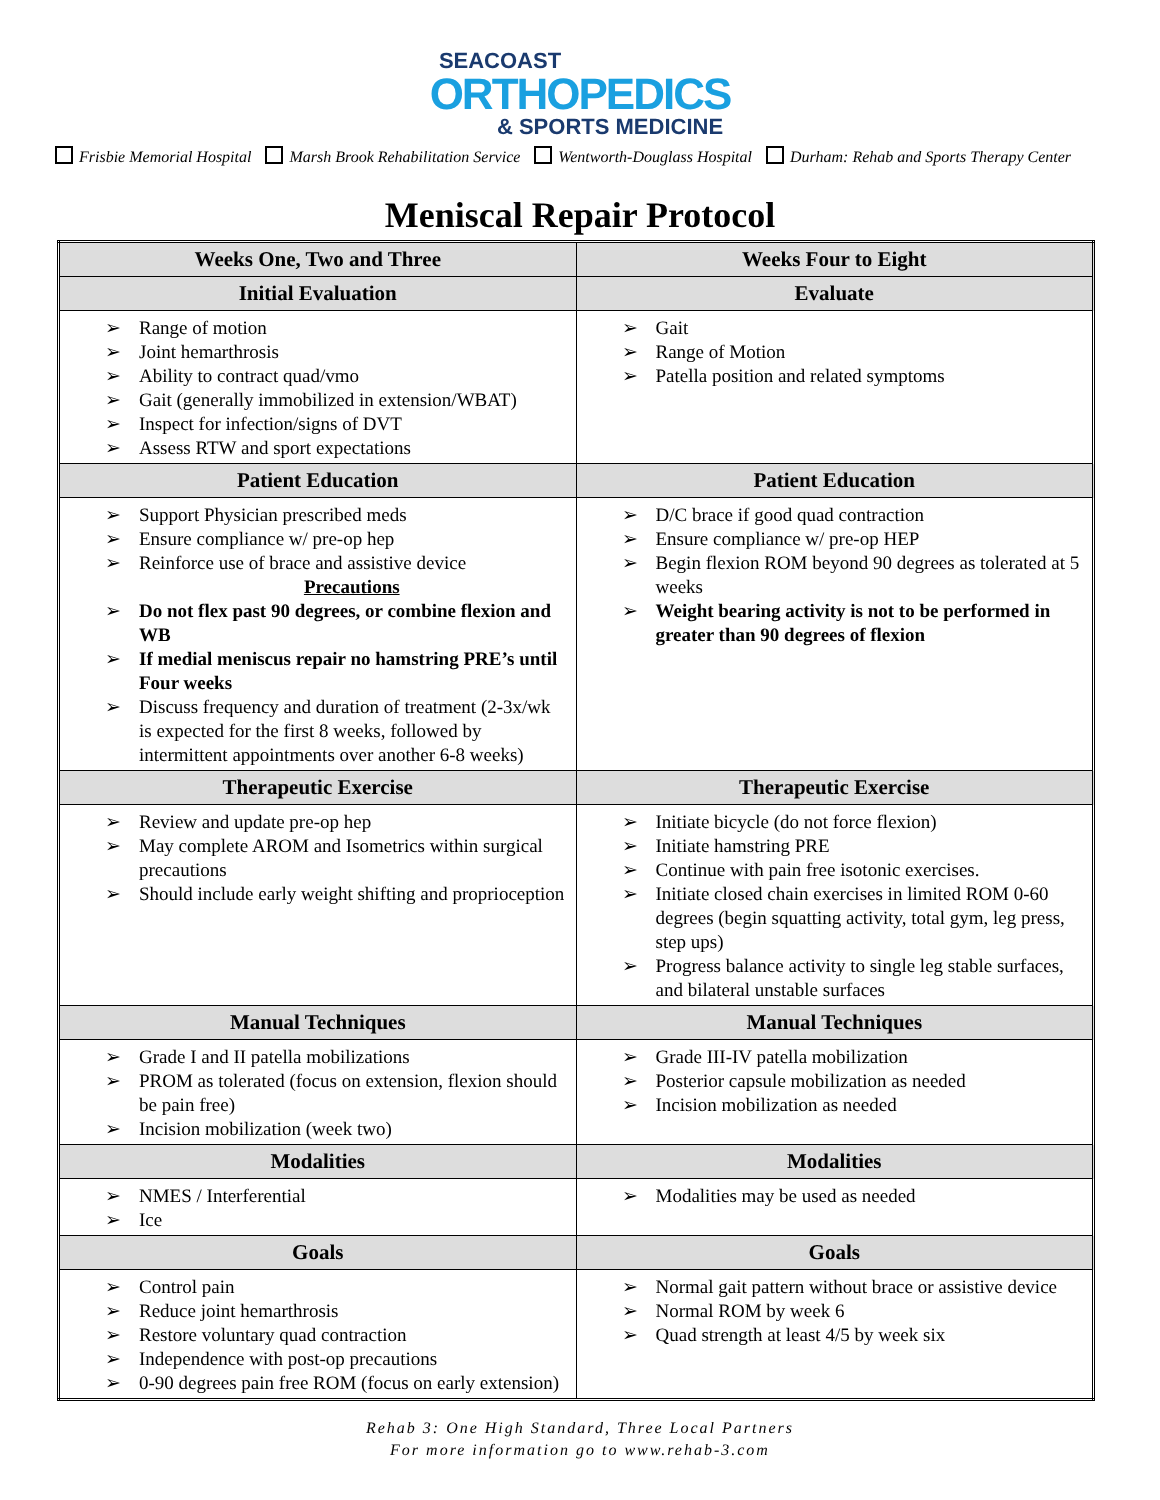SEACOAST
ORTHOPEDICS
& SPORTS MEDICINE
Frisbie Memorial Hospital Marsh Brook Rehabilitation Service Wentworth-Douglass Hospital Durham: Rehab and Sports Therapy Center
Meniscal Repair Protocol
| Weeks One, Two and Three | Weeks Four to Eight |
| --- | --- |
| Initial Evaluation | Evaluate |
| Range of motion Joint hemarthrosis Ability to contract quad/vmo Gait (generally immobilized in extension/WBAT) Inspect for infection/signs of DVT Assess RTW and sport expectations | Gait Range of Motion Patella position and related symptoms |
| Patient Education | Patient Education |
| Support Physician prescribed meds Ensure compliance w/ pre-op hep Reinforce use of brace and assistive device Precautions Do not flex past 90 degrees, or combine flexion and WB If medial meniscus repair no hamstring PRE’s until Four weeks Discuss frequency and duration of treatment (2-3x/wk is expected for the first 8 weeks, followed by intermittent appointments over another 6-8 weeks) | D/C brace if good quad contraction Ensure compliance w/ pre-op HEP Begin flexion ROM beyond 90 degrees as tolerated at 5 weeks Weight bearing activity is not to be performed in greater than 90 degrees of flexion |
| Therapeutic Exercise | Therapeutic Exercise |
| Review and update pre-op hep May complete AROM and Isometrics within surgical precautions Should include early weight shifting and proprioception | Initiate bicycle (do not force flexion) Initiate hamstring PRE Continue with pain free isotonic exercises. Initiate closed chain exercises in limited ROM 0-60 degrees (begin squatting activity, total gym, leg press, step ups) Progress balance activity to single leg stable surfaces, and bilateral unstable surfaces |
| Manual Techniques | Manual Techniques |
| Grade I and II patella mobilizations PROM as tolerated (focus on extension, flexion should be pain free) Incision mobilization (week two) | Grade III-IV patella mobilization Posterior capsule mobilization as needed Incision mobilization as needed |
| Modalities | Modalities |
| NMES / Interferential Ice | Modalities may be used as needed |
| Goals | Goals |
| Control pain Reduce joint hemarthrosis Restore voluntary quad contraction Independence with post-op precautions 0-90 degrees pain free ROM (focus on early extension) | Normal gait pattern without brace or assistive device Normal ROM by week 6 Quad strength at least 4/5 by week six |
Rehab 3: One High Standard, Three Local Partners
For more information go to www.rehab-3.com